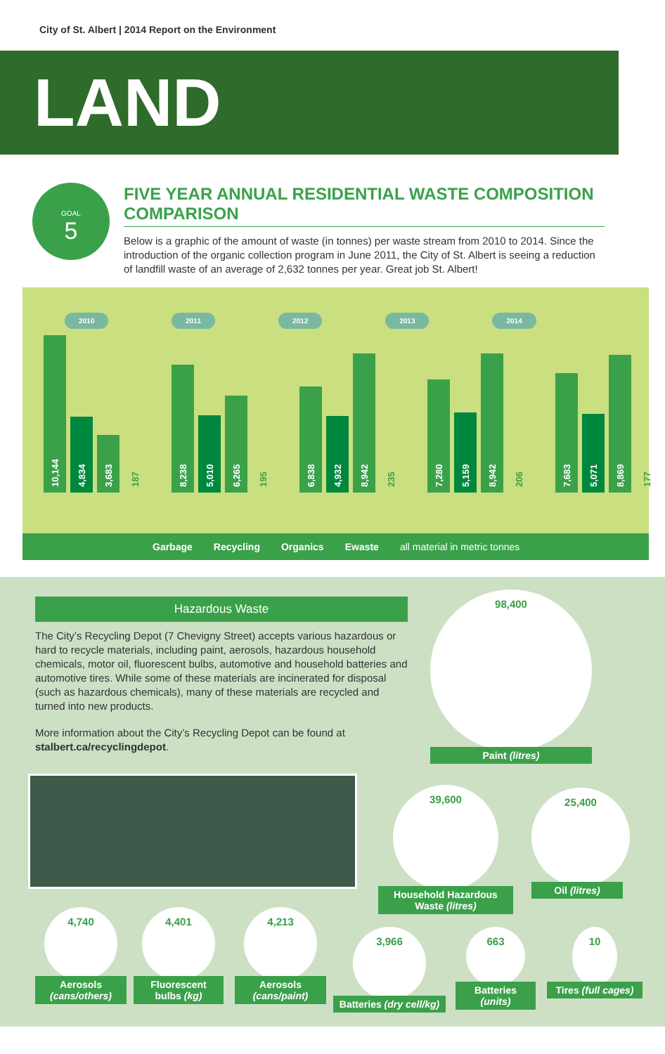City of St. Albert | 2014 Report on the Environment
LAND
GOAL
5
FIVE YEAR ANNUAL RESIDENTIAL WASTE COMPOSITION COMPARISON
Below is a graphic of the amount of waste (in tonnes) per waste stream from 2010 to 2014. Since the introduction of the organic collection program in June 2011, the City of St. Albert is seeing a reduction of landfill waste of an average of 2,632 tonnes per year. Great job St. Albert!
2010 2011 2012 2013 2014
10,144
4,834
3,683
187
8,238
5,010
6,265
195
6,838
4,932
8,942
235
7,280
5,159
8,942
206
7,683
5,071
8,869
177
Garbage Recycling Organics Ewaste all material in metric tonnes
Hazardous Waste
The City’s Recycling Depot (7 Chevigny Street) accepts various hazardous or hard to recycle materials, including paint, aerosols, hazardous household chemicals, motor oil, fluorescent bulbs, automotive and household batteries and automotive tires. While some of these materials are incinerated for disposal (such as hazardous chemicals), many of these materials are recycled and turned into new products.
More information about the City’s Recycling Depot can be found at stalbert.ca/recyclingdepot.
98,400
Paint (litres)
39,600
Household Hazardous Waste (litres)
25,400
Oil (litres)
4,740
Aerosols (cans/others)
4,401
Fluorescent bulbs (kg)
4,213
Aerosols (cans/paint)
3,966
Batteries (dry cell/kg)
663
Batteries (units)
10
Tires (full cages)